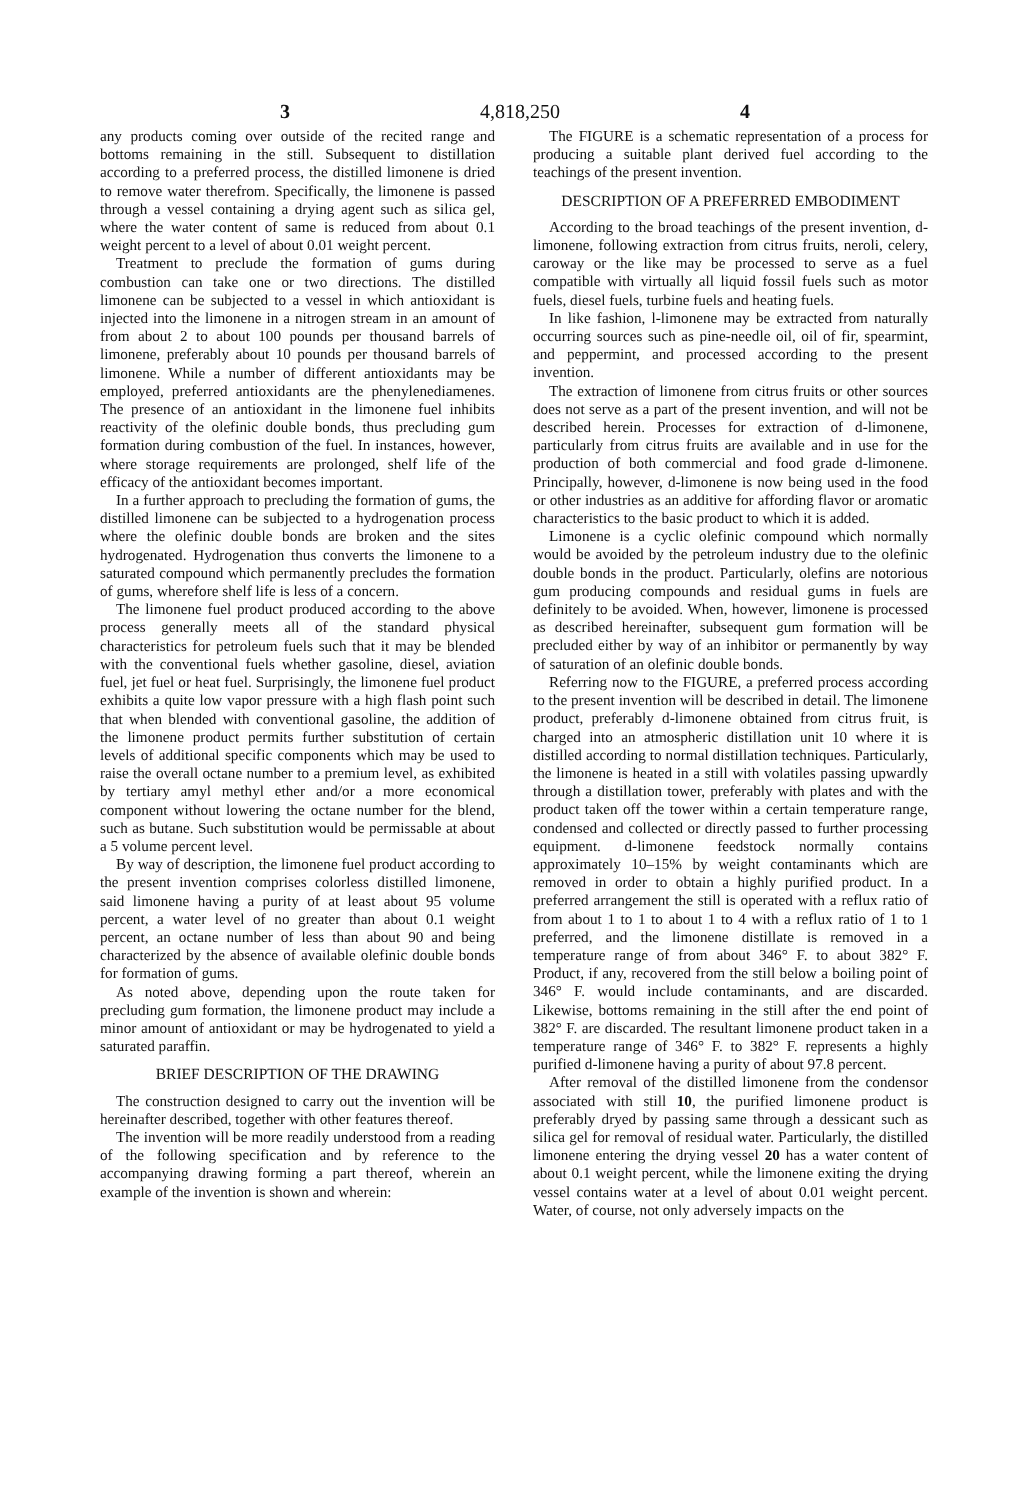3 4,818,250 4
any products coming over outside of the recited range and bottoms remaining in the still. Subsequent to distillation according to a preferred process, the distilled limonene is dried to remove water therefrom. Specifically, the limonene is passed through a vessel containing a drying agent such as silica gel, where the water content of same is reduced from about 0.1 weight percent to a level of about 0.01 weight percent.
Treatment to preclude the formation of gums during combustion can take one or two directions. The distilled limonene can be subjected to a vessel in which antioxidant is injected into the limonene in a nitrogen stream in an amount of from about 2 to about 100 pounds per thousand barrels of limonene, preferably about 10 pounds per thousand barrels of limonene. While a number of different antioxidants may be employed, preferred antioxidants are the phenylenediamenes. The presence of an antioxidant in the limonene fuel inhibits reactivity of the olefinic double bonds, thus precluding gum formation during combustion of the fuel. In instances, however, where storage requirements are prolonged, shelf life of the efficacy of the antioxidant becomes important.
In a further approach to precluding the formation of gums, the distilled limonene can be subjected to a hydrogenation process where the olefinic double bonds are broken and the sites hydrogenated. Hydrogenation thus converts the limonene to a saturated compound which permanently precludes the formation of gums, wherefore shelf life is less of a concern.
The limonene fuel product produced according to the above process generally meets all of the standard physical characteristics for petroleum fuels such that it may be blended with the conventional fuels whether gasoline, diesel, aviation fuel, jet fuel or heat fuel. Surprisingly, the limonene fuel product exhibits a quite low vapor pressure with a high flash point such that when blended with conventional gasoline, the addition of the limonene product permits further substitution of certain levels of additional specific components which may be used to raise the overall octane number to a premium level, as exhibited by tertiary amyl methyl ether and/or a more economical component without lowering the octane number for the blend, such as butane. Such substitution would be permissable at about a 5 volume percent level.
By way of description, the limonene fuel product according to the present invention comprises colorless distilled limonene, said limonene having a purity of at least about 95 volume percent, a water level of no greater than about 0.1 weight percent, an octane number of less than about 90 and being characterized by the absence of available olefinic double bonds for formation of gums.
As noted above, depending upon the route taken for precluding gum formation, the limonene product may include a minor amount of antioxidant or may be hydrogenated to yield a saturated paraffin.
BRIEF DESCRIPTION OF THE DRAWING
The construction designed to carry out the invention will be hereinafter described, together with other features thereof.
The invention will be more readily understood from a reading of the following specification and by reference to the accompanying drawing forming a part thereof, wherein an example of the invention is shown and wherein:
The FIGURE is a schematic representation of a process for producing a suitable plant derived fuel according to the teachings of the present invention.
DESCRIPTION OF A PREFERRED EMBODIMENT
According to the broad teachings of the present invention, d-limonene, following extraction from citrus fruits, neroli, celery, caroway or the like may be processed to serve as a fuel compatible with virtually all liquid fossil fuels such as motor fuels, diesel fuels, turbine fuels and heating fuels.
In like fashion, l-limonene may be extracted from naturally occurring sources such as pine-needle oil, oil of fir, spearmint, and peppermint, and processed according to the present invention.
The extraction of limonene from citrus fruits or other sources does not serve as a part of the present invention, and will not be described herein. Processes for extraction of d-limonene, particularly from citrus fruits are available and in use for the production of both commercial and food grade d-limonene. Principally, however, d-limonene is now being used in the food or other industries as an additive for affording flavor or aromatic characteristics to the basic product to which it is added.
Limonene is a cyclic olefinic compound which normally would be avoided by the petroleum industry due to the olefinic double bonds in the product. Particularly, olefins are notorious gum producing compounds and residual gums in fuels are definitely to be avoided. When, however, limonene is processed as described hereinafter, subsequent gum formation will be precluded either by way of an inhibitor or permanently by way of saturation of an olefinic double bonds.
Referring now to the FIGURE, a preferred process according to the present invention will be described in detail. The limonene product, preferably d-limonene obtained from citrus fruit, is charged into an atmospheric distillation unit 10 where it is distilled according to normal distillation techniques. Particularly, the limonene is heated in a still with volatiles passing upwardly through a distillation tower, preferably with plates and with the product taken off the tower within a certain temperature range, condensed and collected or directly passed to further processing equipment. d-limonene feedstock normally contains approximately 10–15% by weight contaminants which are removed in order to obtain a highly purified product. In a preferred arrangement the still is operated with a reflux ratio of from about 1 to 1 to about 1 to 4 with a reflux ratio of 1 to 1 preferred, and the limonene distillate is removed in a temperature range of from about 346° F. to about 382° F. Product, if any, recovered from the still below a boiling point of 346° F. would include contaminants, and are discarded. Likewise, bottoms remaining in the still after the end point of 382° F. are discarded. The resultant limonene product taken in a temperature range of 346° F. to 382° F. represents a highly purified d-limonene having a purity of about 97.8 percent.
After removal of the distilled limonene from the condensor associated with still 10, the purified limonene product is preferably dryed by passing same through a dessicant such as silica gel for removal of residual water. Particularly, the distilled limonene entering the drying vessel 20 has a water content of about 0.1 weight percent, while the limonene exiting the drying vessel contains water at a level of about 0.01 weight percent. Water, of course, not only adversely impacts on the